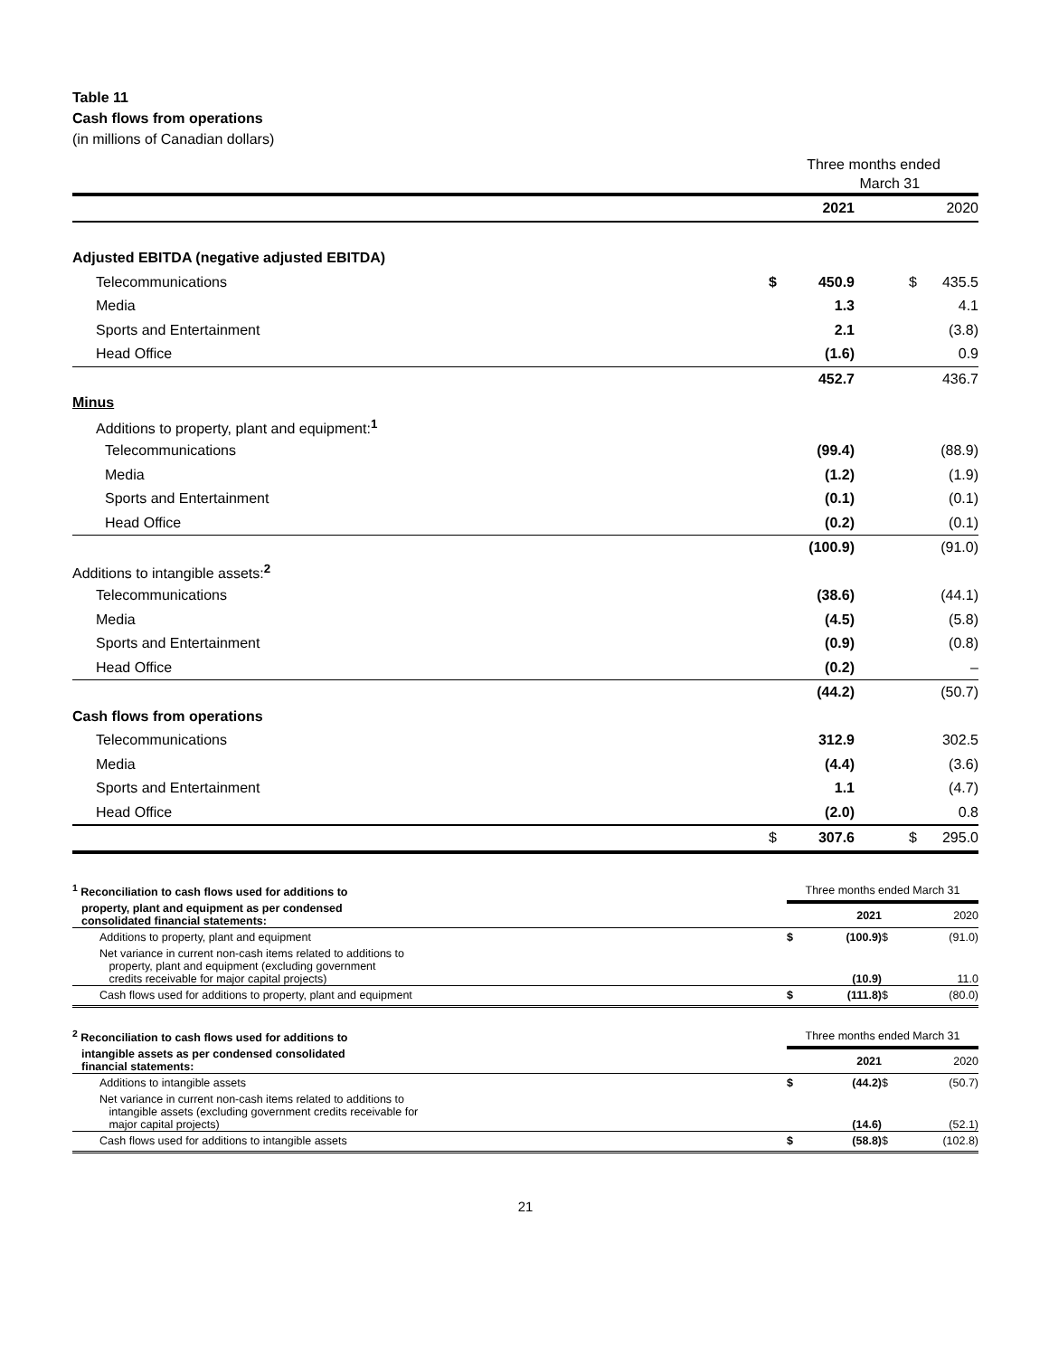Table 11
Cash flows from operations
(in millions of Canadian dollars)
| | Three months ended March 31 | | | | |
| | | 2021 | | | 2020 |
| Adjusted EBITDA (negative adjusted EBITDA) | | | | | |
| Telecommunications | $ | 450.9 | | $ | 435.5 |
| Media | | 1.3 | | | 4.1 |
| Sports and Entertainment | | 2.1 | | | (3.8) |
| Head Office | | (1.6) | | | 0.9 |
| | | 452.7 | | | 436.7 |
| Minus | | | | | |
| Additions to property, plant and equipment:<sup>1</sup> | | | | | |
| Telecommunications | | (99.4) | | | (88.9) |
| Media | | (1.2) | | | (1.9) |
| Sports and Entertainment | | (0.1) | | | (0.1) |
| Head Office | | (0.2) | | | (0.1) |
| | | (100.9) | | | (91.0) |
| Additions to intangible assets:<sup>2</sup> | | | | | |
| Telecommunications | | (38.6) | | | (44.1) |
| Media | | (4.5) | | | (5.8) |
| Sports and Entertainment | | (0.9) | | | (0.8) |
| Head Office | | (0.2) | | | – |
| | | (44.2) | | | (50.7) |
| Cash flows from operations | | | | | |
| Telecommunications | | 312.9 | | | 302.5 |
| Media | | (4.4) | | | (3.6) |
| Sports and Entertainment | | 1.1 | | | (4.7) |
| Head Office | | (2.0) | | | 0.8 |
| | $ | 307.6 | | $ | 295.0 |
| <sup>1</sup> Reconciliation to cash flows used for additions to | Three months ended March 31 | | | |
| property, plant and equipment as per condensed consolidated financial statements: | | 2021 | | 2020 |
| Additions to property, plant and equipment | $ | (100.9) | $ | (91.0) |
| Net variance in current non-cash items related to additions to property, plant and equipment (excluding government credits receivable for major capital projects) | | (10.9) | | 11.0 |
| Cash flows used for additions to property, plant and equipment | $ | (111.8) | $ | (80.0) |
| <sup>2</sup> Reconciliation to cash flows used for additions to | Three months ended March 31 | | | |
| intangible assets as per condensed consolidated financial statements: | | 2021 | | 2020 |
| Additions to intangible assets | $ | (44.2) | $ | (50.7) |
| Net variance in current non-cash items related to additions to intangible assets (excluding government credits receivable for major capital projects) | | (14.6) | | (52.1) |
| Cash flows used for additions to intangible assets | $ | (58.8) | $ | (102.8) |
21